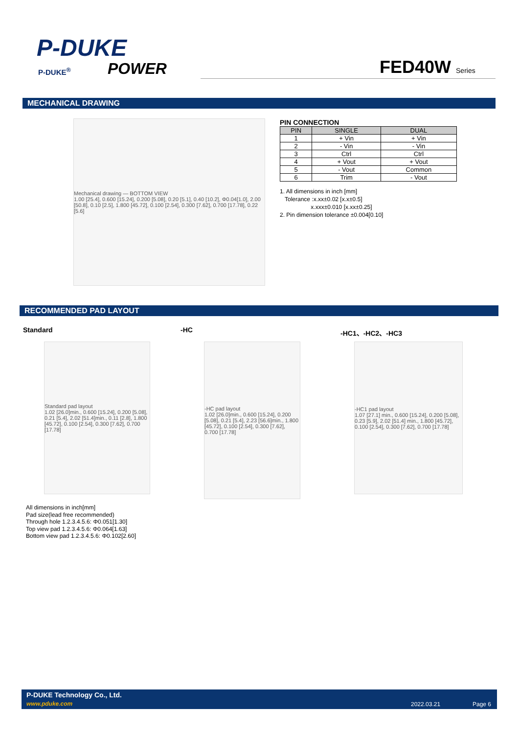P-DUKE
POWER
P-DUKE<sup>®</sup> FED40W Series
MECHANICAL DRAWING
Mechanical drawing — BOTTOM VIEW
1.00 [25.4], 0.600 [15.24], 0.200 [5.08], 0.20 [5.1], 0.40 [10.2], Φ0.04[1.0], 2.00 [50.8], 0.10 [2.5], 1.800 [45.72], 0.100 [2.54], 0.300 [7.62], 0.700 [17.78], 0.22 [5.6]
PIN CONNECTION
| PIN | SINGLE | DUAL |
| --- | --- | --- |
| 1 | + Vin | + Vin |
| 2 | - Vin | - Vin |
| 3 | Ctrl | Ctrl |
| 4 | + Vout | + Vout |
| 5 | - Vout | Common |
| 6 | Trim | - Vout |
1. All dimensions in inch [mm]
Tolerance :x.xx±0.02 [x.x±0.5]
x.xxx±0.010 [x.xx±0.25]
2. Pin dimension tolerance ±0.004[0.10]
RECOMMENDED PAD LAYOUT
Standard -HC -HC1、-HC2、-HC3
Standard pad layout
1.02 [26.0]min., 0.600 [15.24], 0.200 [5.08], 0.21 [5.4], 2.02 [51.4]min., 0.11 [2.8], 1.800 [45.72], 0.100 [2.54], 0.300 [7.62], 0.700 [17.78]
-HC pad layout
1.02 [26.0]min., 0.600 [15.24], 0.200 [5.08], 0.21 [5.4], 2.23 [56.6]min., 1.800 [45.72], 0.100 [2.54], 0.300 [7.62], 0.700 [17.78]
-HC1 pad layout
1.07 [27.1] min., 0.600 [15.24], 0.200 [5.08], 0.23 [5.9], 2.02 [51.4] min., 1.800 [45.72], 0.100 [2.54], 0.300 [7.62], 0.700 [17.78]
All dimensions in inch[mm]
Pad size(lead free recommended)
Through hole 1.2.3.4.5.6: Φ0.051[1.30]
Top view pad 1.2.3.4.5.6: Φ0.064[1.63]
Bottom view pad 1.2.3.4.5.6: Φ0.102[2.60]
P-DUKE Technology Co., Ltd.
www.pduke.com 2022.03.21 Page 6